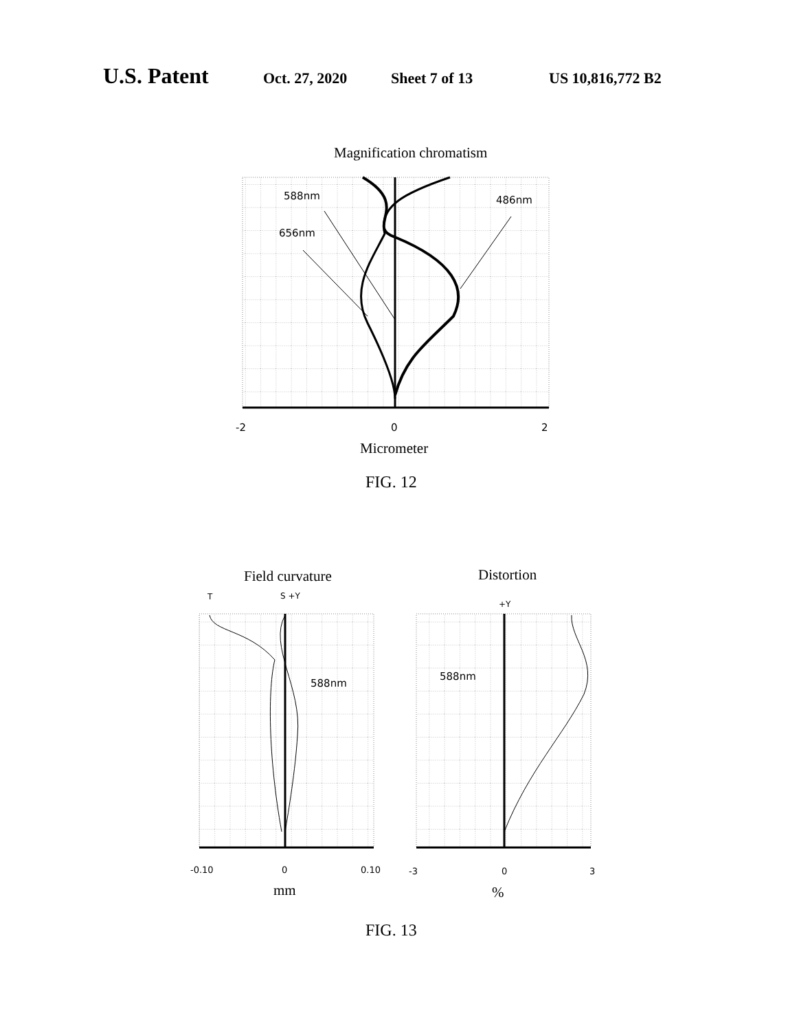U.S. Patent Oct. 27, 2020 Sheet 7 of 13 US 10,816,772 B2
Magnification chromatism
588nm 486nm
656nm
-2 0 2
Micrometer
FIG. 12
Field curvature Distortion
T S +Y
+Y
588nm
588nm
-0.10 0 0.10 -3 0 3
mm %
FIG. 13